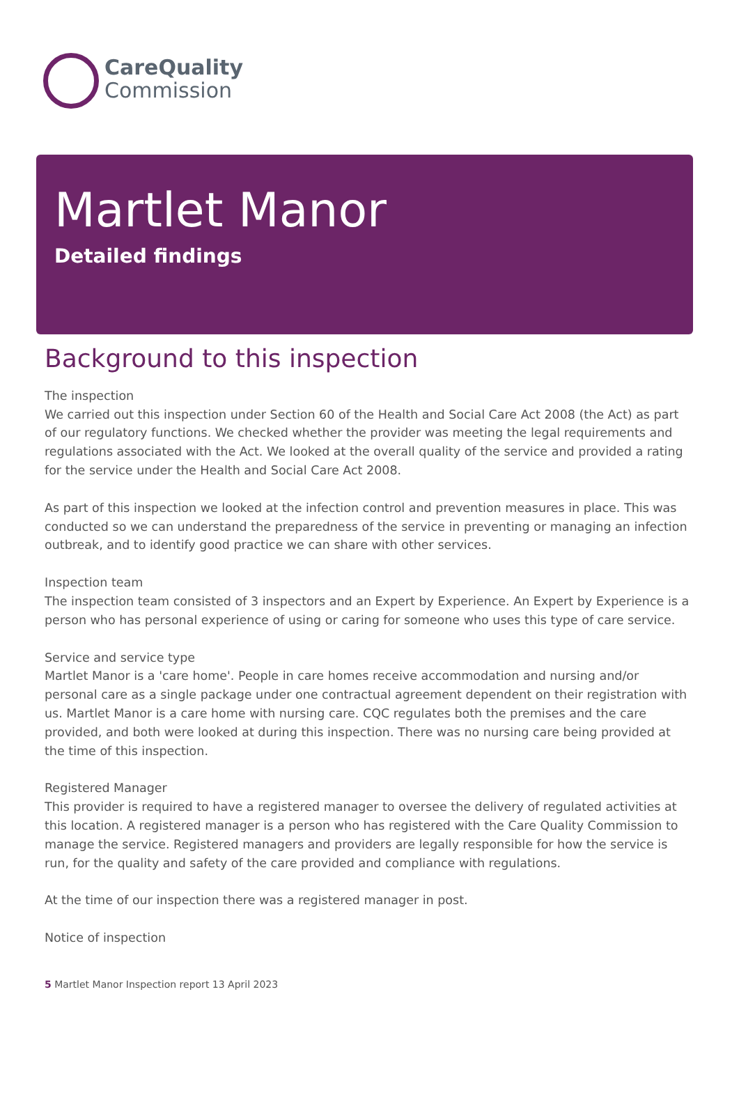CareQuality
Commission
Martlet Manor
Detailed findings
Background to this inspection
The inspection
We carried out this inspection under Section 60 of the Health and Social Care Act 2008 (the Act) as part of our regulatory functions. We checked whether the provider was meeting the legal requirements and regulations associated with the Act. We looked at the overall quality of the service and provided a rating for the service under the Health and Social Care Act 2008.
As part of this inspection we looked at the infection control and prevention measures in place. This was conducted so we can understand the preparedness of the service in preventing or managing an infection outbreak, and to identify good practice we can share with other services.
Inspection team
The inspection team consisted of 3 inspectors and an Expert by Experience. An Expert by Experience is a person who has personal experience of using or caring for someone who uses this type of care service.
Service and service type
Martlet Manor is a 'care home'. People in care homes receive accommodation and nursing and/or personal care as a single package under one contractual agreement dependent on their registration with us. Martlet Manor is a care home with nursing care. CQC regulates both the premises and the care provided, and both were looked at during this inspection. There was no nursing care being provided at the time of this inspection.
Registered Manager
This provider is required to have a registered manager to oversee the delivery of regulated activities at this location. A registered manager is a person who has registered with the Care Quality Commission to manage the service. Registered managers and providers are legally responsible for how the service is run, for the quality and safety of the care provided and compliance with regulations.
At the time of our inspection there was a registered manager in post.
Notice of inspection
5 Martlet Manor Inspection report 13 April 2023